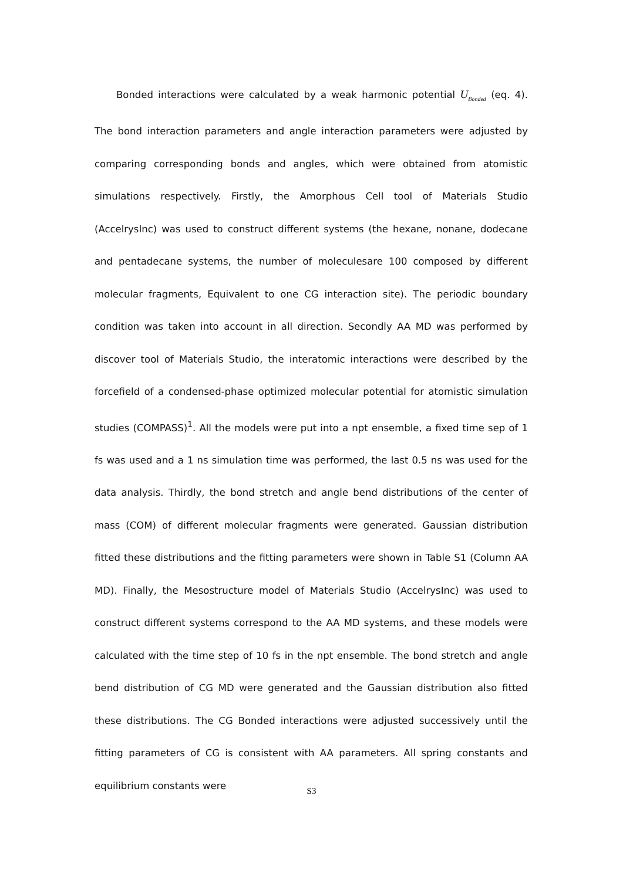Bonded interactions were calculated by a weak harmonic potential U<sub>Bonded</sub> (eq. 4). The bond interaction parameters and angle interaction parameters were adjusted by comparing corresponding bonds and angles, which were obtained from atomistic simulations respectively. Firstly, the Amorphous Cell tool of Materials Studio (AccelrysInc) was used to construct different systems (the hexane, nonane, dodecane and pentadecane systems, the number of moleculesare 100 composed by different molecular fragments, Equivalent to one CG interaction site). The periodic boundary condition was taken into account in all direction. Secondly AA MD was performed by discover tool of Materials Studio, the interatomic interactions were described by the forcefield of a condensed-phase optimized molecular potential for atomistic simulation studies (COMPASS)<sup>1</sup>. All the models were put into a npt ensemble, a fixed time sep of 1 fs was used and a 1 ns simulation time was performed, the last 0.5 ns was used for the data analysis. Thirdly, the bond stretch and angle bend distributions of the center of mass (COM) of different molecular fragments were generated. Gaussian distribution fitted these distributions and the fitting parameters were shown in Table S1 (Column AA MD). Finally, the Mesostructure model of Materials Studio (AccelrysInc) was used to construct different systems correspond to the AA MD systems, and these models were calculated with the time step of 10 fs in the npt ensemble. The bond stretch and angle bend distribution of CG MD were generated and the Gaussian distribution also fitted these distributions. The CG Bonded interactions were adjusted successively until the fitting parameters of CG is consistent with AA parameters. All spring constants and equilibrium constants were
S3